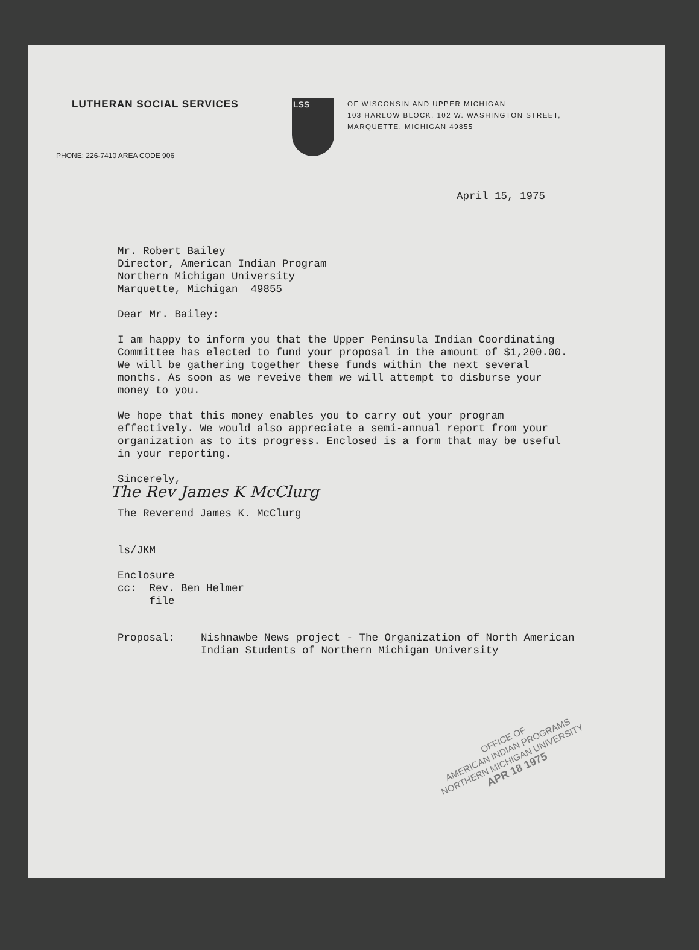LUTHERAN SOCIAL SERVICES
LSS
OF WISCONSIN AND UPPER MICHIGAN
103 HARLOW BLOCK, 102 W. WASHINGTON STREET,
MARQUETTE, MICHIGAN 49855
PHONE: 226-7410 AREA CODE 906
April 15, 1975
Mr. Robert Bailey
Director, American Indian Program
Northern Michigan University
Marquette, Michigan 49855
Dear Mr. Bailey:
I am happy to inform you that the Upper Peninsula Indian Coordinating Committee has elected to fund your proposal in the amount of $1,200.00. We will be gathering together these funds within the next several months. As soon as we reveive them we will attempt to disburse your money to you.
We hope that this money enables you to carry out your program effectively. We would also appreciate a semi-annual report from your organization as to its progress. Enclosed is a form that may be useful in your reporting.
Sincerely,
The Rev James K McClurg
The Reverend James K. McClurg
ls/JKM
Enclosure
cc: Rev. Ben Helmer
file
Proposal: Nishnawbe News project - The Organization of North American Indian Students of Northern Michigan University
OFFICE OF
AMERICAN INDIAN PROGRAMS
NORTHERN MICHIGAN UNIVERSITY
APR 18 1975